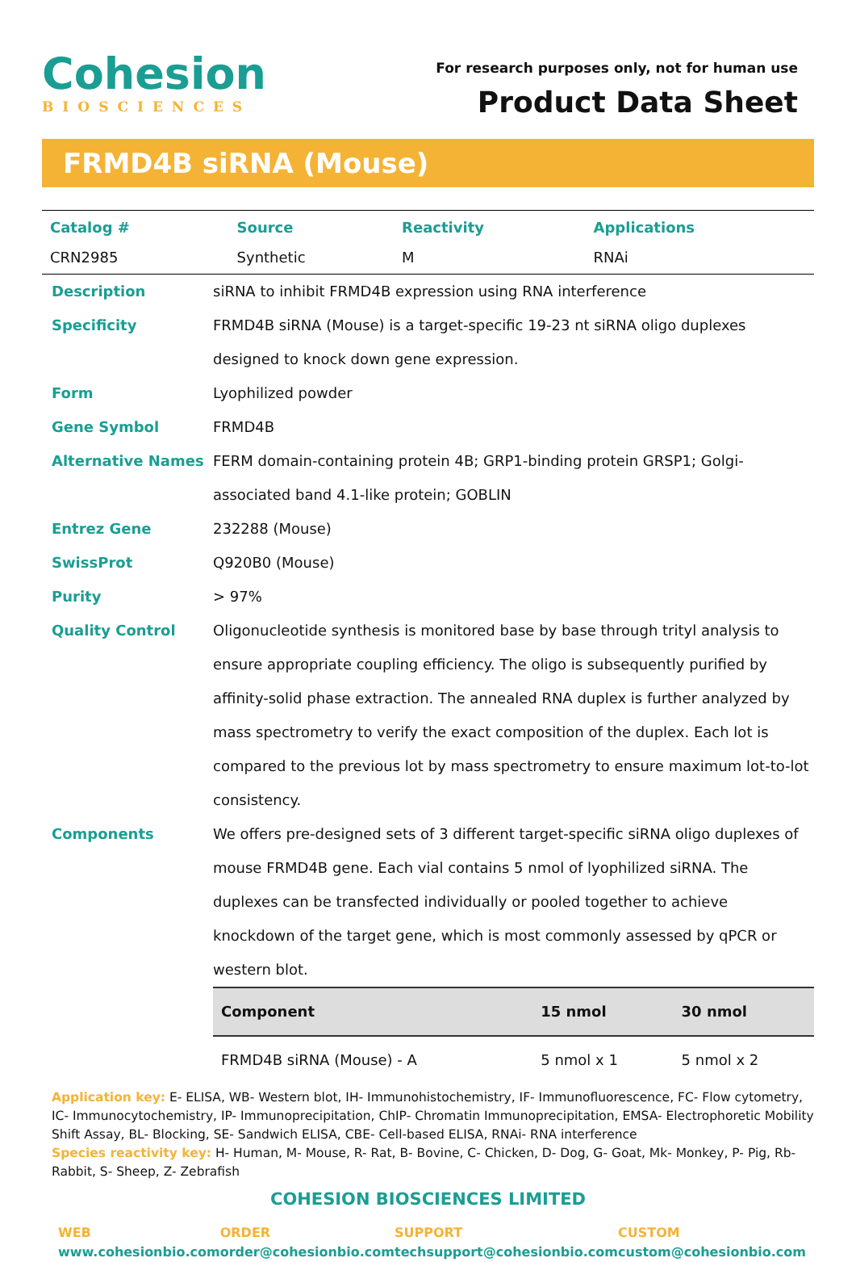Cohesion
BIOSCIENCES
For research purposes only, not for human use
Product Data Sheet
FRMD4B siRNA (Mouse)
| Catalog # | Source | Reactivity | Applications |
| --- | --- | --- | --- |
| CRN2985 | Synthetic | M | RNAi |
Description siRNA to inhibit FRMD4B expression using RNA interference
Specificity FRMD4B siRNA (Mouse) is a target-specific 19-23 nt siRNA oligo duplexes designed to knock down gene expression.
Form Lyophilized powder
Gene Symbol FRMD4B
Alternative Names FERM domain-containing protein 4B; GRP1-binding protein GRSP1; Golgi-associated band 4.1-like protein; GOBLIN
Entrez Gene 232288 (Mouse)
SwissProt Q920B0 (Mouse)
Purity > 97%
Quality Control Oligonucleotide synthesis is monitored base by base through trityl analysis to ensure appropriate coupling efficiency. The oligo is subsequently purified by affinity-solid phase extraction. The annealed RNA duplex is further analyzed by mass spectrometry to verify the exact composition of the duplex. Each lot is compared to the previous lot by mass spectrometry to ensure maximum lot-to-lot consistency.
Components We offers pre-designed sets of 3 different target-specific siRNA oligo duplexes of mouse FRMD4B gene. Each vial contains 5 nmol of lyophilized siRNA. The duplexes can be transfected individually or pooled together to achieve knockdown of the target gene, which is most commonly assessed by qPCR or western blot.
| Component | 15 nmol | 30 nmol |
| --- | --- | --- |
| FRMD4B siRNA (Mouse) - A | 5 nmol x 1 | 5 nmol x 2 |
Application key: E- ELISA, WB- Western blot, IH- Immunohistochemistry, IF- Immunofluorescence, FC- Flow cytometry, IC- Immunocytochemistry, IP- Immunoprecipitation, ChIP- Chromatin Immunoprecipitation, EMSA- Electrophoretic Mobility Shift Assay, BL- Blocking, SE- Sandwich ELISA, CBE- Cell-based ELISA, RNAi- RNA interference
Species reactivity key: H- Human, M- Mouse, R- Rat, B- Bovine, C- Chicken, D- Dog, G- Goat, Mk- Monkey, P- Pig, Rb- Rabbit, S- Sheep, Z- Zebrafish
COHESION BIOSCIENCES LIMITED
WEB
www.cohesionbio.com
ORDER
order@cohesionbio.com
SUPPORT
techsupport@cohesionbio.com
CUSTOM
custom@cohesionbio.com